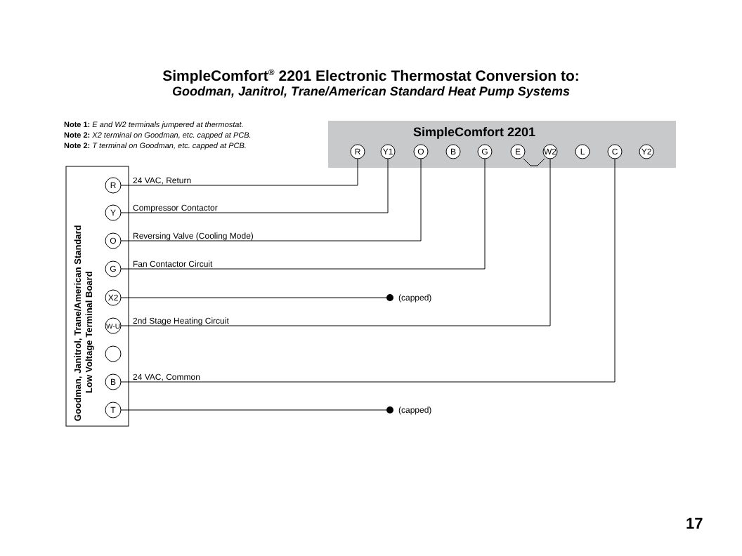SimpleComfort<sup>®</sup> 2201 Electronic Thermostat Conversion to:
Goodman, Janitrol, Trane/American Standard Heat Pump Systems
Note 1: E and W2 terminals jumpered at thermostat.
Note 2: X2 terminal on Goodman, etc. capped at PCB.
Note 2: T terminal on Goodman, etc. capped at PCB.
SimpleComfort 2201
R
Y1
O
B
G
E
W2
L
C
Y2
Goodman, Janitrol, Trane/American Standard
Low Voltage Terminal Board
R
Y
O
G
X2
W-U
B
T
24 VAC, Return
Compressor Contactor
Reversing Valve (Cooling Mode)
Fan Contactor Circuit
(capped)
2nd Stage Heating Circuit
24 VAC, Common
(capped)
17